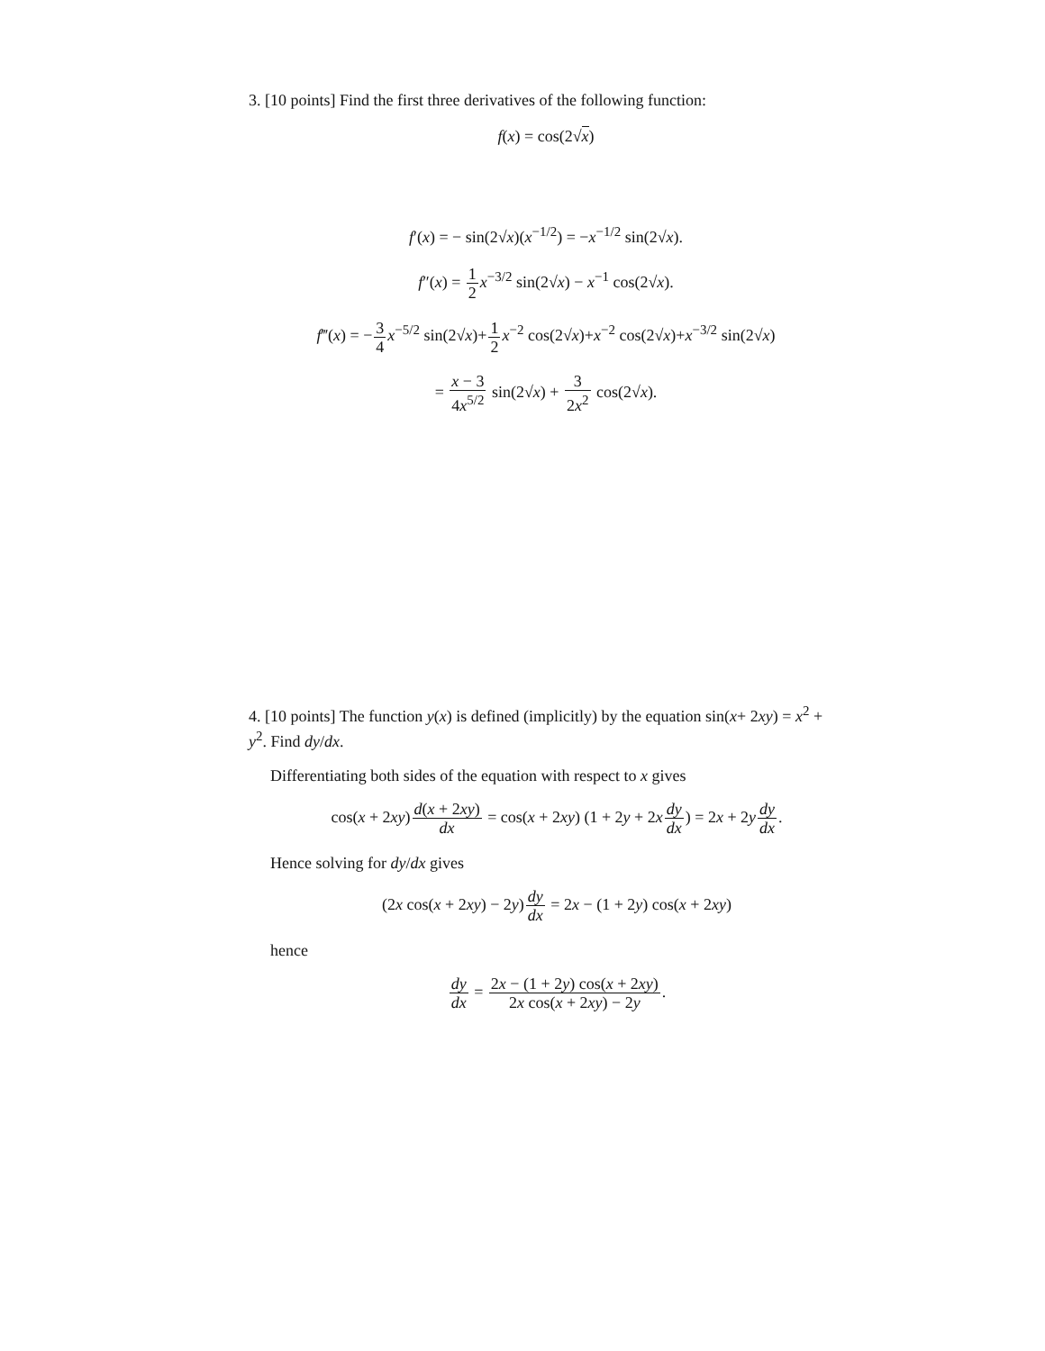3. [10 points] Find the first three derivatives of the following function:
f(x) = cos(2√x)
f′(x) = − sin(2√x)(x<sup>−1/2</sup>) = −x<sup>−1/2</sup> sin(2√x).
f″(x) = 1 2 x<sup>−3/2</sup> sin(2√x) − x<sup>−1</sup> cos(2√x).
f‴(x) = −3 4 x<sup>−5/2</sup> sin(2√x)+1 2 x<sup>−2</sup> cos(2√x)+x<sup>−2</sup> cos(2√x)+x<sup>−3/2</sup> sin(2√x)
= x − 3 4x<sup>5/2</sup> sin(2√x) + 3 2x<sup>2</sup> cos(2√x).
4. [10 points] The function y(x) is defined (implicitly) by the equation sin(x+ 2xy) = x<sup>2</sup> + y<sup>2</sup>. Find dy/dx.
Differentiating both sides of the equation with respect to x gives
cos(x + 2xy)d(x + 2xy) dx = cos(x + 2xy) (1 + 2y + 2xdy dx) = 2x + 2ydy dx.
Hence solving for dy/dx gives
(2x cos(x + 2xy) − 2y)dy dx = 2x − (1 + 2y) cos(x + 2xy)
hence
dy dx = 2x − (1 + 2y) cos(x + 2xy) 2x cos(x + 2xy) − 2y.